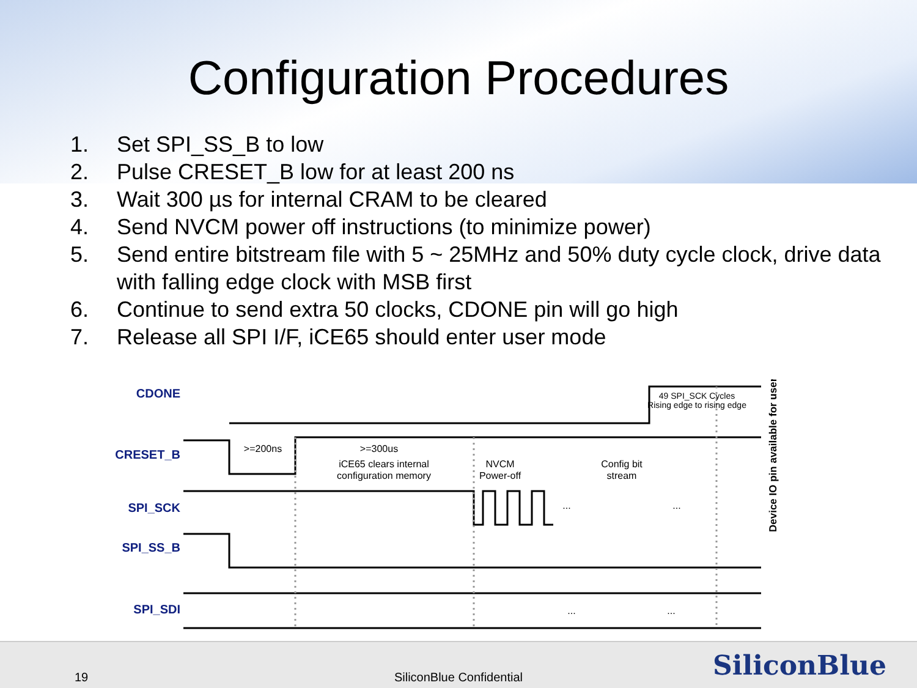Configuration Procedures
1. Set SPI_SS_B to low
2. Pulse CRESET_B low for at least 200 ns
3. Wait 300 µs for internal CRAM to be cleared
4. Send NVCM power off instructions (to minimize power)
5. Send entire bitstream file with 5 ~ 25MHz and 50% duty cycle clock, drive data with falling edge clock with MSB first
6. Continue to send extra 50 clocks, CDONE pin will go high
7. Release all SPI I/F, iCE65 should enter user mode
CDONE
CRESET_B
SPI_SCK
SPI_SS_B
SPI_SDI
>=200ns
>=300us
iCE65 clears internal
configuration memory
NVCM
Power-off
Config bit
stream
49 SPI_SCK Cycles
Rising edge to rising edge
...
...
...
...
Device IO pin available for user.
19
SiliconBlue Confidential SiliconBlue